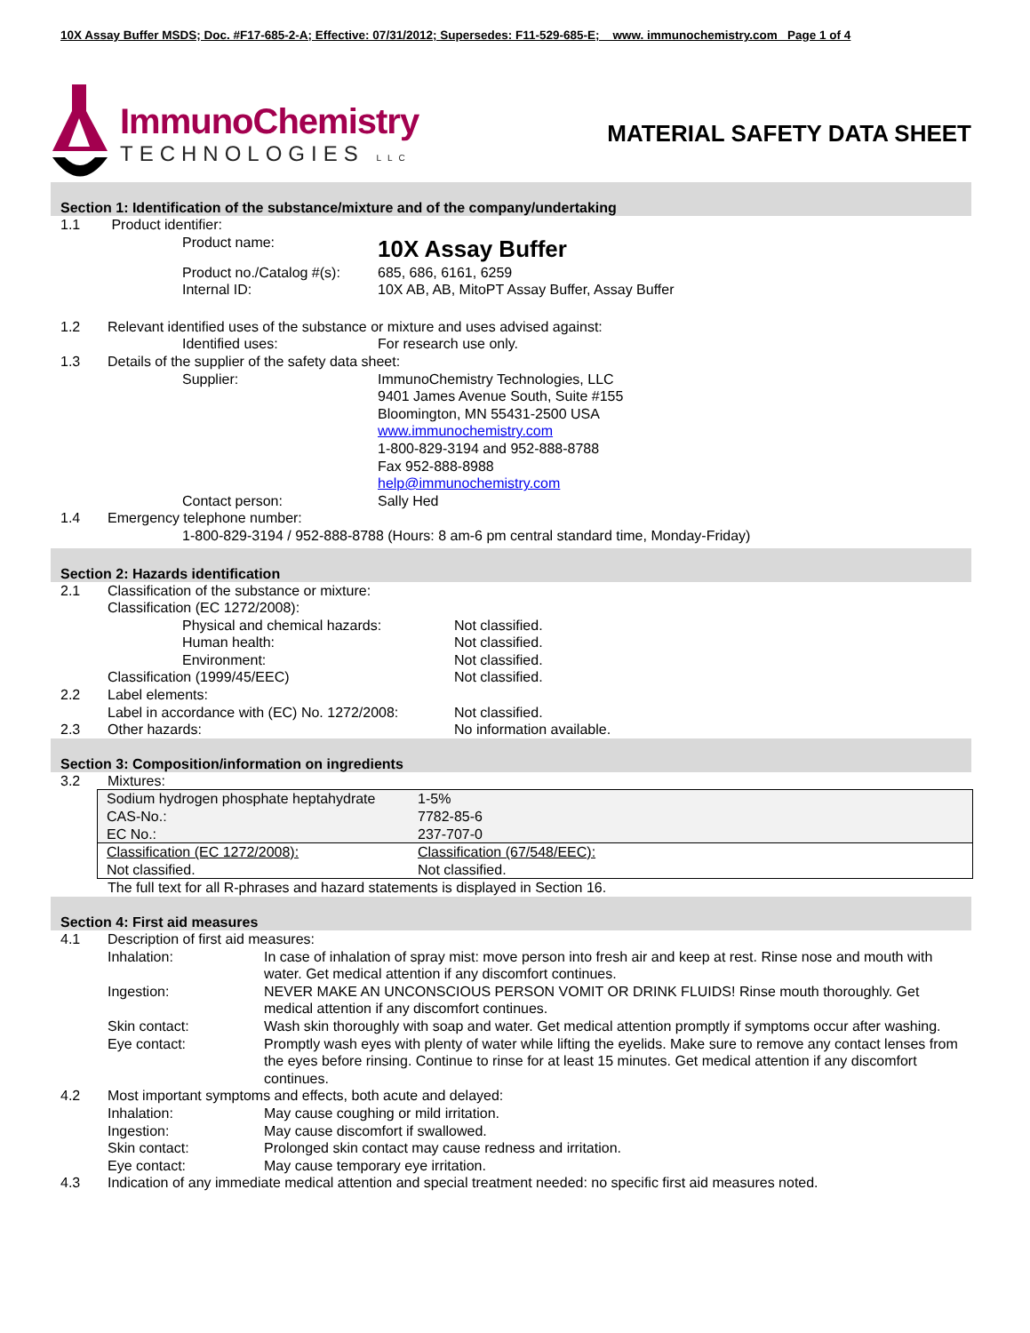10X Assay Buffer MSDS; Doc. #F17-685-2-A; Effective: 07/31/2012; Supersedes: F11-529-685-E; www. immunochemistry.com Page 1 of 4
ImmunoChemistry
TECHNOLOGIES LLC
MATERIAL SAFETY DATA SHEET
Section 1: Identification of the substance/mixture and of the company/undertaking
1.1 Product identifier:
Product name: 10X Assay Buffer
Product no./Catalog #(s): 685, 686, 6161, 6259
Internal ID: 10X AB, AB, MitoPT Assay Buffer, Assay Buffer
1.2 Relevant identified uses of the substance or mixture and uses advised against:
Identified uses: For research use only.
1.3 Details of the supplier of the safety data sheet:
Supplier: ImmunoChemistry Technologies, LLC
9401 James Avenue South, Suite #155
Bloomington, MN 55431-2500 USA
www.immunochemistry.com
1-800-829-3194 and 952-888-8788
Fax 952-888-8988
help@immunochemistry.com
Contact person: Sally Hed
1.4 Emergency telephone number:
1-800-829-3194 / 952-888-8788 (Hours: 8 am-6 pm central standard time, Monday-Friday)
Section 2: Hazards identification
2.1 Classification of the substance or mixture:
Classification (EC 1272/2008):
Physical and chemical hazards: Not classified.
Human health: Not classified.
Environment: Not classified.
Classification (1999/45/EEC) Not classified.
2.2 Label elements:
Label in accordance with (EC) No. 1272/2008: Not classified.
2.3 Other hazards: No information available.
Section 3: Composition/information on ingredients
3.2 Mixtures:
| Sodium hydrogen phosphate heptahydrate | 1-5% |
| CAS-No.: | 7782-85-6 |
| EC No.: | 237-707-0 |
| Classification (EC 1272/2008): | Classification (67/548/EEC): |
| Not classified. | Not classified. |
The full text for all R-phrases and hazard statements is displayed in Section 16.
Section 4: First aid measures
4.1 Description of first aid measures:
Inhalation: In case of inhalation of spray mist: move person into fresh air and keep at rest. Rinse nose and mouth with water. Get medical attention if any discomfort continues.
Ingestion: NEVER MAKE AN UNCONSCIOUS PERSON VOMIT OR DRINK FLUIDS! Rinse mouth thoroughly. Get medical attention if any discomfort continues.
Skin contact: Wash skin thoroughly with soap and water. Get medical attention promptly if symptoms occur after washing.
Eye contact: Promptly wash eyes with plenty of water while lifting the eyelids. Make sure to remove any contact lenses from the eyes before rinsing. Continue to rinse for at least 15 minutes. Get medical attention if any discomfort continues.
4.2 Most important symptoms and effects, both acute and delayed:
Inhalation: May cause coughing or mild irritation.
Ingestion: May cause discomfort if swallowed.
Skin contact: Prolonged skin contact may cause redness and irritation.
Eye contact: May cause temporary eye irritation.
4.3 Indication of any immediate medical attention and special treatment needed: no specific first aid measures noted.